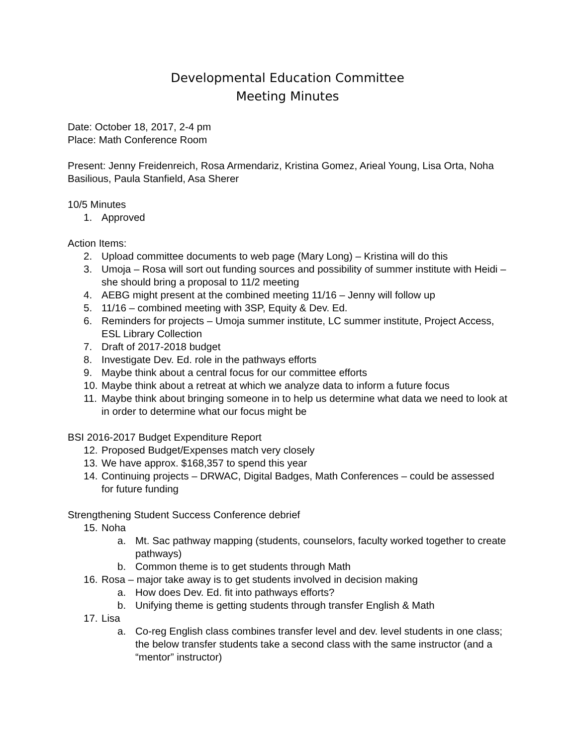Developmental Education Committee
Meeting Minutes
Date: October 18, 2017, 2-4 pm
Place: Math Conference Room
Present: Jenny Freidenreich, Rosa Armendariz, Kristina Gomez, Arieal Young, Lisa Orta, Noha Basilious, Paula Stanfield, Asa Sherer
10/5 Minutes
1. Approved
Action Items:
2. Upload committee documents to web page (Mary Long) – Kristina will do this
3. Umoja – Rosa will sort out funding sources and possibility of summer institute with Heidi – she should bring a proposal to 11/2 meeting
4. AEBG might present at the combined meeting 11/16 – Jenny will follow up
5. 11/16 – combined meeting with 3SP, Equity & Dev. Ed.
6. Reminders for projects – Umoja summer institute, LC summer institute, Project Access, ESL Library Collection
7. Draft of 2017-2018 budget
8. Investigate Dev. Ed. role in the pathways efforts
9. Maybe think about a central focus for our committee efforts
10. Maybe think about a retreat at which we analyze data to inform a future focus
11. Maybe think about bringing someone in to help us determine what data we need to look at in order to determine what our focus might be
BSI 2016-2017 Budget Expenditure Report
12. Proposed Budget/Expenses match very closely
13. We have approx. $168,357 to spend this year
14. Continuing projects – DRWAC, Digital Badges, Math Conferences – could be assessed for future funding
Strengthening Student Success Conference debrief
15. Noha
a. Mt. Sac pathway mapping (students, counselors, faculty worked together to create pathways)
b. Common theme is to get students through Math
16. Rosa – major take away is to get students involved in decision making
a. How does Dev. Ed. fit into pathways efforts?
b. Unifying theme is getting students through transfer English & Math
17. Lisa
a. Co-reg English class combines transfer level and dev. level students in one class; the below transfer students take a second class with the same instructor (and a “mentor” instructor)